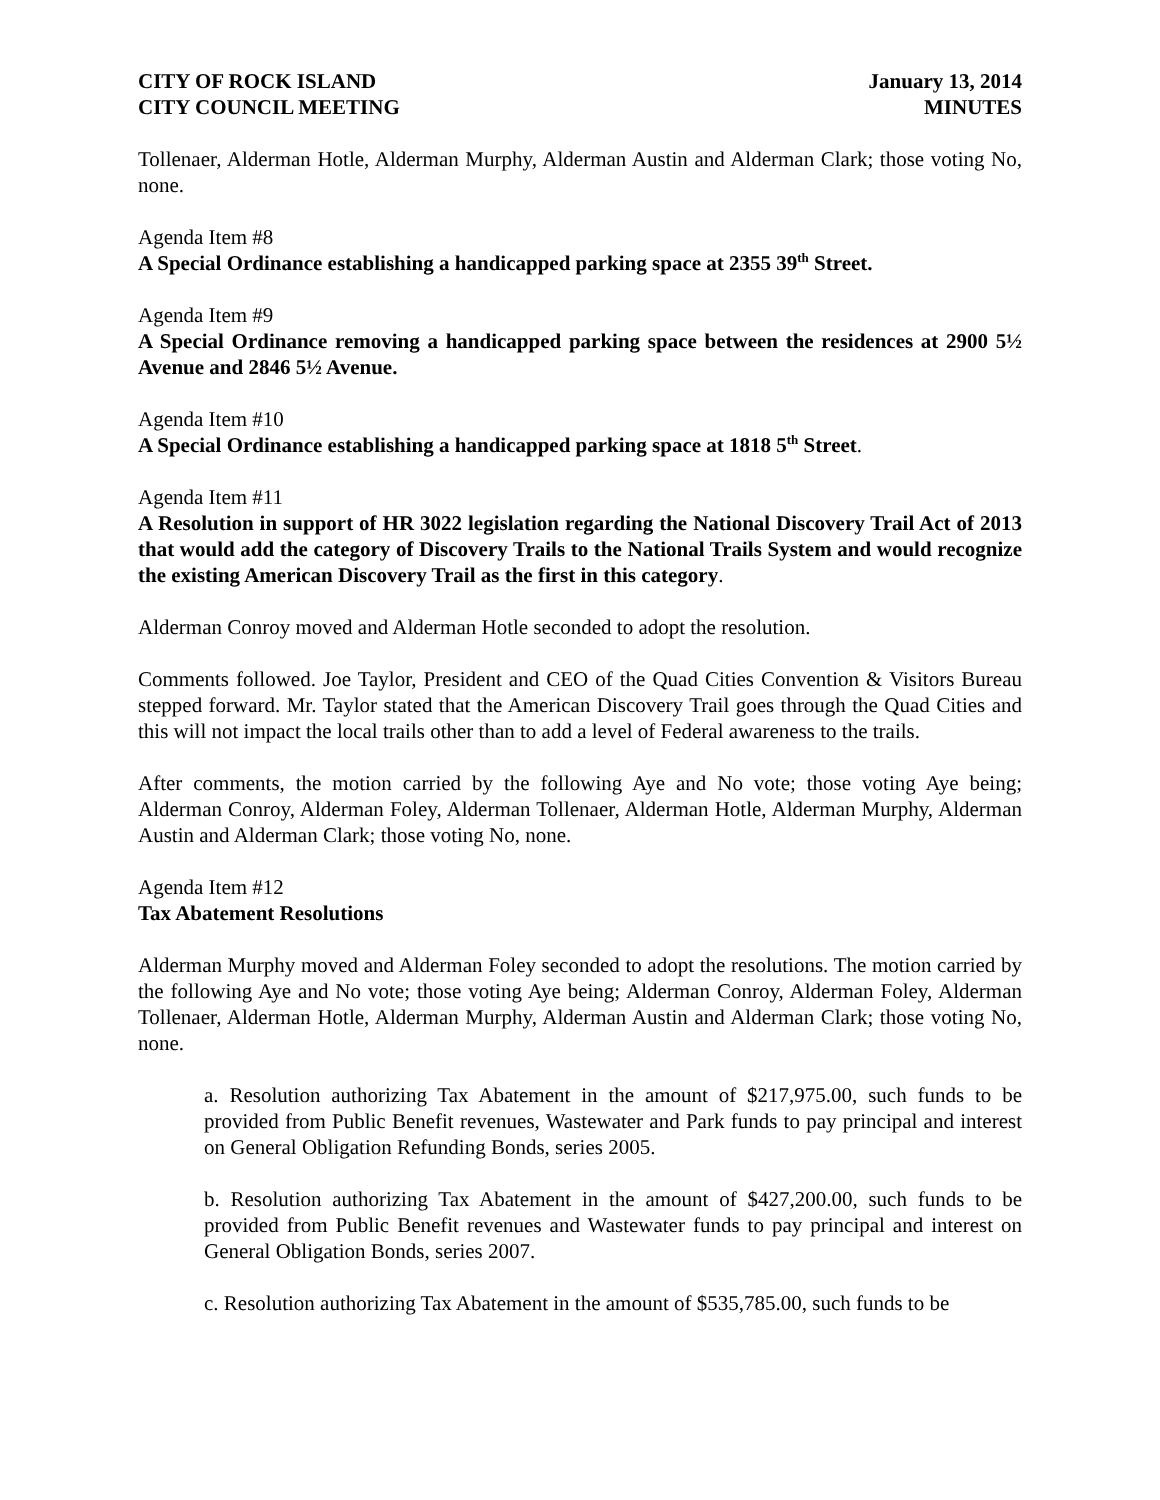CITY OF ROCK ISLAND
CITY COUNCIL MEETING
January 13, 2014
MINUTES
Tollenaer, Alderman Hotle, Alderman Murphy, Alderman Austin and Alderman Clark; those voting No, none.
Agenda Item #8
A Special Ordinance establishing a handicapped parking space at 2355 39<sup>th</sup> Street.
Agenda Item #9
A Special Ordinance removing a handicapped parking space between the residences at 2900 5½ Avenue and 2846 5½ Avenue.
Agenda Item #10
A Special Ordinance establishing a handicapped parking space at 1818 5<sup>th</sup> Street.
Agenda Item #11
A Resolution in support of HR 3022 legislation regarding the National Discovery Trail Act of 2013 that would add the category of Discovery Trails to the National Trails System and would recognize the existing American Discovery Trail as the first in this category.
Alderman Conroy moved and Alderman Hotle seconded to adopt the resolution.
Comments followed. Joe Taylor, President and CEO of the Quad Cities Convention & Visitors Bureau stepped forward. Mr. Taylor stated that the American Discovery Trail goes through the Quad Cities and this will not impact the local trails other than to add a level of Federal awareness to the trails.
After comments, the motion carried by the following Aye and No vote; those voting Aye being; Alderman Conroy, Alderman Foley, Alderman Tollenaer, Alderman Hotle, Alderman Murphy, Alderman Austin and Alderman Clark; those voting No, none.
Agenda Item #12
Tax Abatement Resolutions
Alderman Murphy moved and Alderman Foley seconded to adopt the resolutions. The motion carried by the following Aye and No vote; those voting Aye being; Alderman Conroy, Alderman Foley, Alderman Tollenaer, Alderman Hotle, Alderman Murphy, Alderman Austin and Alderman Clark; those voting No, none.
a. Resolution authorizing Tax Abatement in the amount of $217,975.00, such funds to be provided from Public Benefit revenues, Wastewater and Park funds to pay principal and interest on General Obligation Refunding Bonds, series 2005.
b. Resolution authorizing Tax Abatement in the amount of $427,200.00, such funds to be provided from Public Benefit revenues and Wastewater funds to pay principal and interest on General Obligation Bonds, series 2007.
c. Resolution authorizing Tax Abatement in the amount of $535,785.00, such funds to be